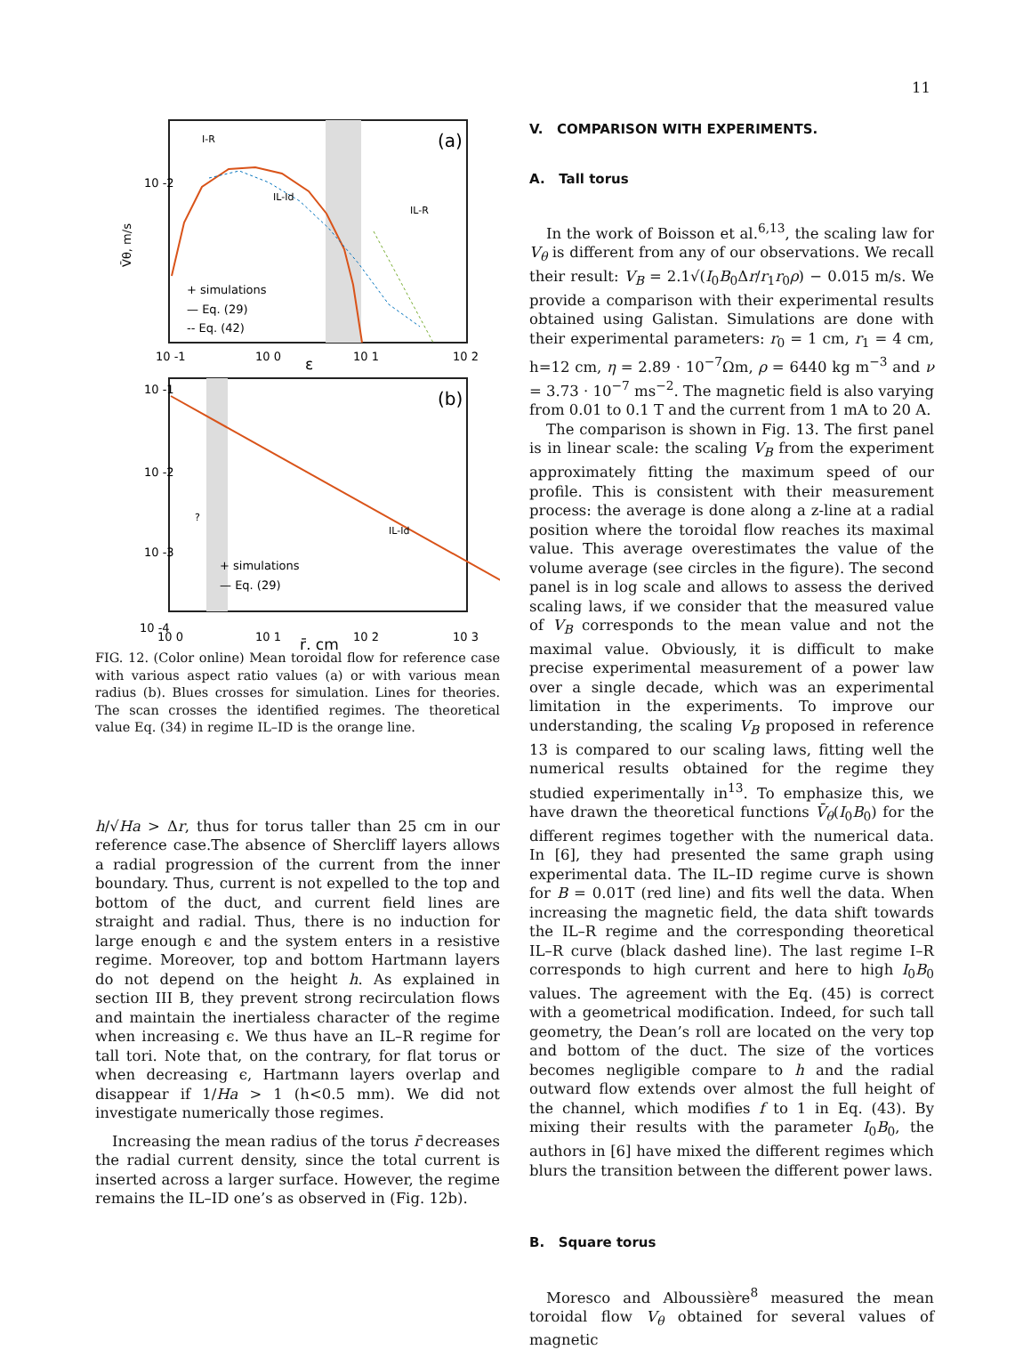11
(a)
IL-Id
IL-R
I-R
+ simulations
— Eq. (29)
-- Eq. (42)
10 -2
10 -1
10 0
10 1
10 2
ε
V̄θ, m/s
(b)
?
IL-Id
+ simulations
— Eq. (29)
10 -1
10 -2
10 -3
10 -4
10 0
10 1
10 2
10 3
r̄, cm
FIG. 12. (Color online) Mean toroidal flow for reference case with various aspect ratio values (a) or with various mean radius (b). Blues crosses for simulation. Lines for theories. The scan crosses the identified regimes. The theoretical value Eq. (34) in regime IL–ID is the orange line.
h/√Ha > Δr, thus for torus taller than 25 cm in our reference case.The absence of Shercliff layers allows a radial progression of the current from the inner boundary. Thus, current is not expelled to the top and bottom of the duct, and current field lines are straight and radial. Thus, there is no induction for large enough ϵ and the system enters in a resistive regime. Moreover, top and bottom Hartmann layers do not depend on the height h. As explained in section III B, they prevent strong recirculation flows and maintain the inertialess character of the regime when increasing ϵ. We thus have an IL–R regime for tall tori. Note that, on the contrary, for flat torus or when decreasing ϵ, Hartmann layers overlap and disappear if 1/Ha > 1 (h<0.5 mm). We did not investigate numerically those regimes.
Increasing the mean radius of the torus r̄ decreases the radial current density, since the total current is inserted across a larger surface. However, the regime remains the IL–ID one’s as observed in (Fig. 12b).
V. COMPARISON WITH EXPERIMENTS.
A. Tall torus
In the work of Boisson et al.<sup>6,13</sup>, the scaling law for V<sub>θ</sub> is different from any of our observations. We recall their result: V<sub>B</sub> = 2.1√(I<sub>0</sub>B<sub>0</sub>Δr/r<sub>1</sub>r<sub>0</sub>ρ) − 0.015 m/s. We provide a comparison with their experimental results obtained using Galistan. Simulations are done with their experimental parameters: r<sub>0</sub> = 1 cm, r<sub>1</sub> = 4 cm, h=12 cm, η = 2.89 · 10<sup>−7</sup>Ωm, ρ = 6440 kg m<sup>−3</sup> and ν = 3.73 · 10<sup>−7</sup> ms<sup>−2</sup>. The magnetic field is also varying from 0.01 to 0.1 T and the current from 1 mA to 20 A.
The comparison is shown in Fig. 13. The first panel is in linear scale: the scaling V<sub>B</sub> from the experiment approximately fitting the maximum speed of our profile. This is consistent with their measurement process: the average is done along a z-line at a radial position where the toroidal flow reaches its maximal value. This average overestimates the value of the volume average (see circles in the figure). The second panel is in log scale and allows to assess the derived scaling laws, if we consider that the measured value of V<sub>B</sub> corresponds to the mean value and not the maximal value. Obviously, it is difficult to make precise experimental measurement of a power law over a single decade, which was an experimental limitation in the experiments. To improve our understanding, the scaling V<sub>B</sub> proposed in reference 13 is compared to our scaling laws, fitting well the numerical results obtained for the regime they studied experimentally in<sup>13</sup>. To emphasize this, we have drawn the theoretical functions V̄<sub>θ</sub>(I<sub>0</sub>B<sub>0</sub>) for the different regimes together with the numerical data. In [6], they had presented the same graph using experimental data. The IL–ID regime curve is shown for B = 0.01T (red line) and fits well the data. When increasing the magnetic field, the data shift towards the IL–R regime and the corresponding theoretical IL–R curve (black dashed line). The last regime I–R corresponds to high current and here to high I<sub>0</sub>B<sub>0</sub> values. The agreement with the Eq. (45) is correct with a geometrical modification. Indeed, for such tall geometry, the Dean’s roll are located on the very top and bottom of the duct. The size of the vortices becomes negligible compare to h and the radial outward flow extends over almost the full height of the channel, which modifies f to 1 in Eq. (43). By mixing their results with the parameter I<sub>0</sub>B<sub>0</sub>, the authors in [6] have mixed the different regimes which blurs the transition between the different power laws.
B. Square torus
Moresco and Alboussière<sup>8</sup> measured the mean toroidal flow V<sub>θ</sub> obtained for several values of magnetic